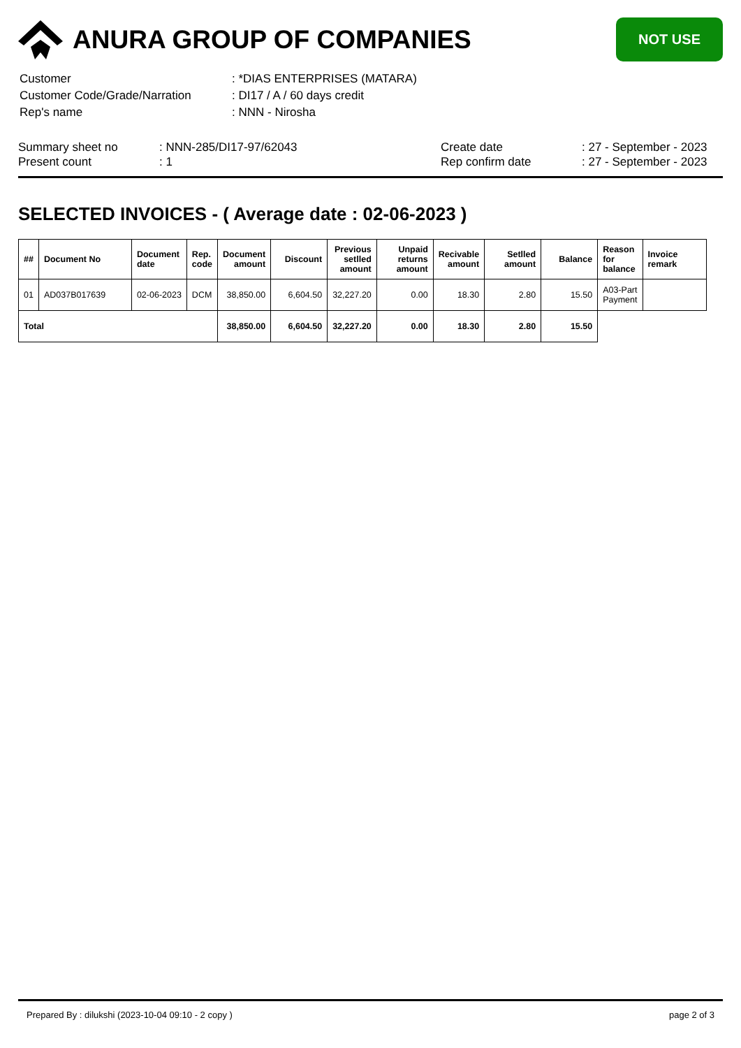ANURA GROUP OF COMPANIES
NOT USE
| Customer | : *DIAS ENTERPRISES (MATARA) |
| Customer Code/Grade/Narration | : DI17 / A / 60 days credit |
| Rep's name | : NNN - Nirosha |
Summary sheet no
Present count
: NNN-285/DI17-97/62043
: 1
Create date
Rep confirm date
: 27 - September - 2023
: 27 - September - 2023
SELECTED INVOICES - ( Average date : 02-06-2023 )
| ## | Document No | Document date | Rep. code | Document amount | Discount | Previous setlled amount | Unpaid returns amount | Recivable amount | Setlled amount | Balance | Reason for balance | Invoice remark |
| --- | --- | --- | --- | --- | --- | --- | --- | --- | --- | --- | --- | --- |
| 01 | AD037B017639 | 02-06-2023 | DCM | 38,850.00 | 6,604.50 | 32,227.20 | 0.00 | 18.30 | 2.80 | 15.50 | A03-Part Payment | |
| Total | | | | 38,850.00 | 6,604.50 | 32,227.20 | 0.00 | 18.30 | 2.80 | 15.50 | | |
Prepared By : dilukshi (2023-10-04 09:10 - 2 copy ) page 2 of 3